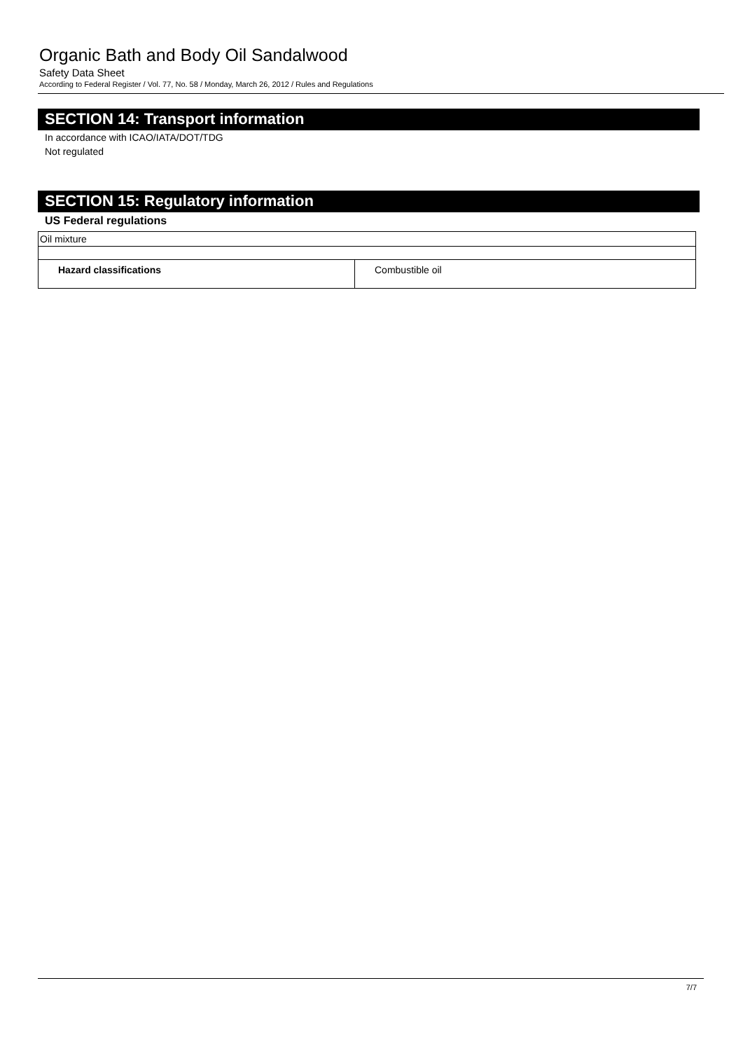Organic Bath and Body Oil Sandalwood
Safety Data Sheet
According to Federal Register / Vol. 77, No. 58 / Monday, March 26, 2012 / Rules and Regulations
SECTION 14: Transport information
In accordance with ICAO/IATA/DOT/TDG
Not regulated
SECTION 15: Regulatory information
US Federal regulations
| Oil mixture | |
| Hazard classifications | Combustible oil |
7/7